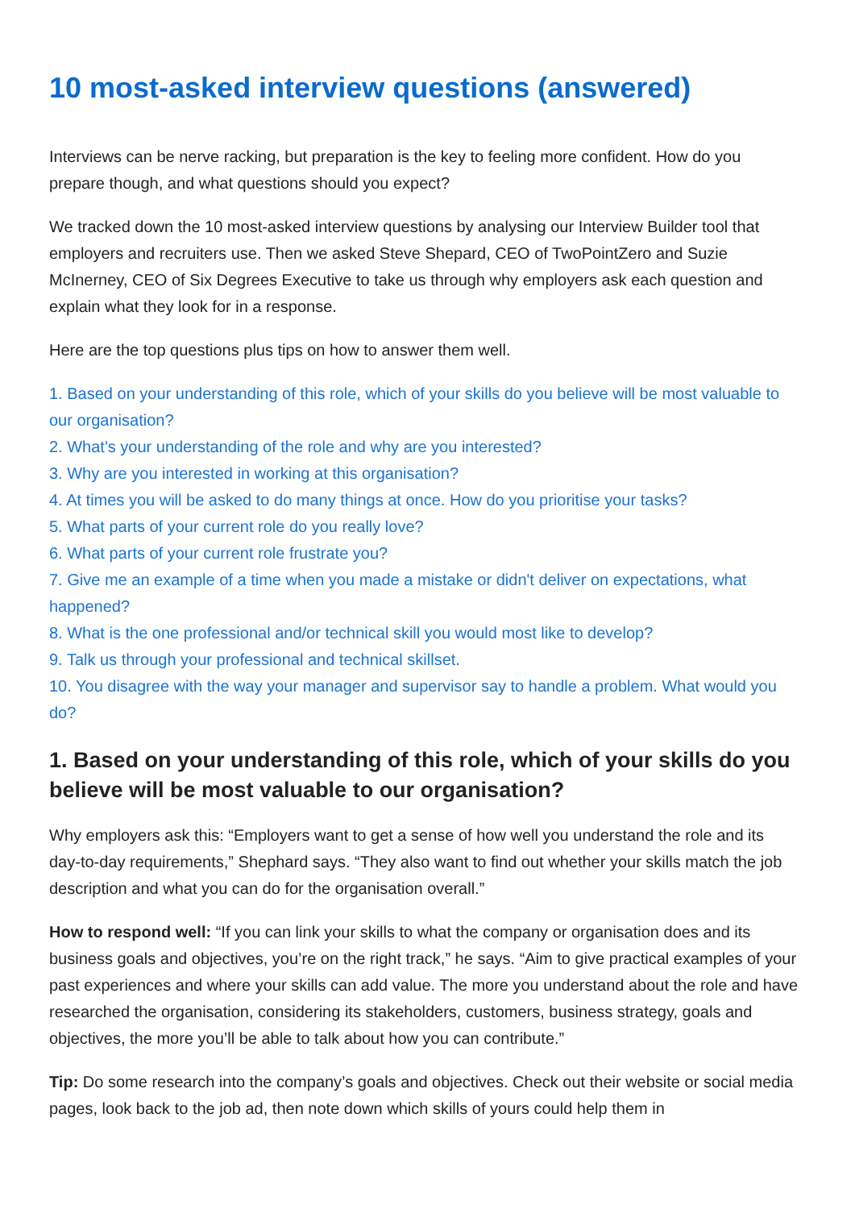10 most-asked interview questions (answered)
Interviews can be nerve racking, but preparation is the key to feeling more confident. How do you prepare though, and what questions should you expect?
We tracked down the 10 most-asked interview questions by analysing our Interview Builder tool that employers and recruiters use. Then we asked Steve Shepard, CEO of TwoPointZero and Suzie McInerney, CEO of Six Degrees Executive to take us through why employers ask each question and explain what they look for in a response.
Here are the top questions plus tips on how to answer them well.
1. Based on your understanding of this role, which of your skills do you believe will be most valuable to our organisation?
2. What's your understanding of the role and why are you interested?
3. Why are you interested in working at this organisation?
4. At times you will be asked to do many things at once. How do you prioritise your tasks?
5. What parts of your current role do you really love?
6. What parts of your current role frustrate you?
7. Give me an example of a time when you made a mistake or didn't deliver on expectations, what happened?
8. What is the one professional and/or technical skill you would most like to develop?
9. Talk us through your professional and technical skillset.
10. You disagree with the way your manager and supervisor say to handle a problem. What would you do?
1. Based on your understanding of this role, which of your skills do you believe will be most valuable to our organisation?
Why employers ask this: “Employers want to get a sense of how well you understand the role and its day-to-day requirements,” Shephard says. “They also want to find out whether your skills match the job description and what you can do for the organisation overall.”
How to respond well: “If you can link your skills to what the company or organisation does and its business goals and objectives, you’re on the right track,” he says. “Aim to give practical examples of your past experiences and where your skills can add value. The more you understand about the role and have researched the organisation, considering its stakeholders, customers, business strategy, goals and objectives, the more you’ll be able to talk about how you can contribute.”
Tip: Do some research into the company’s goals and objectives. Check out their website or social media pages, look back to the job ad, then note down which skills of yours could help them in